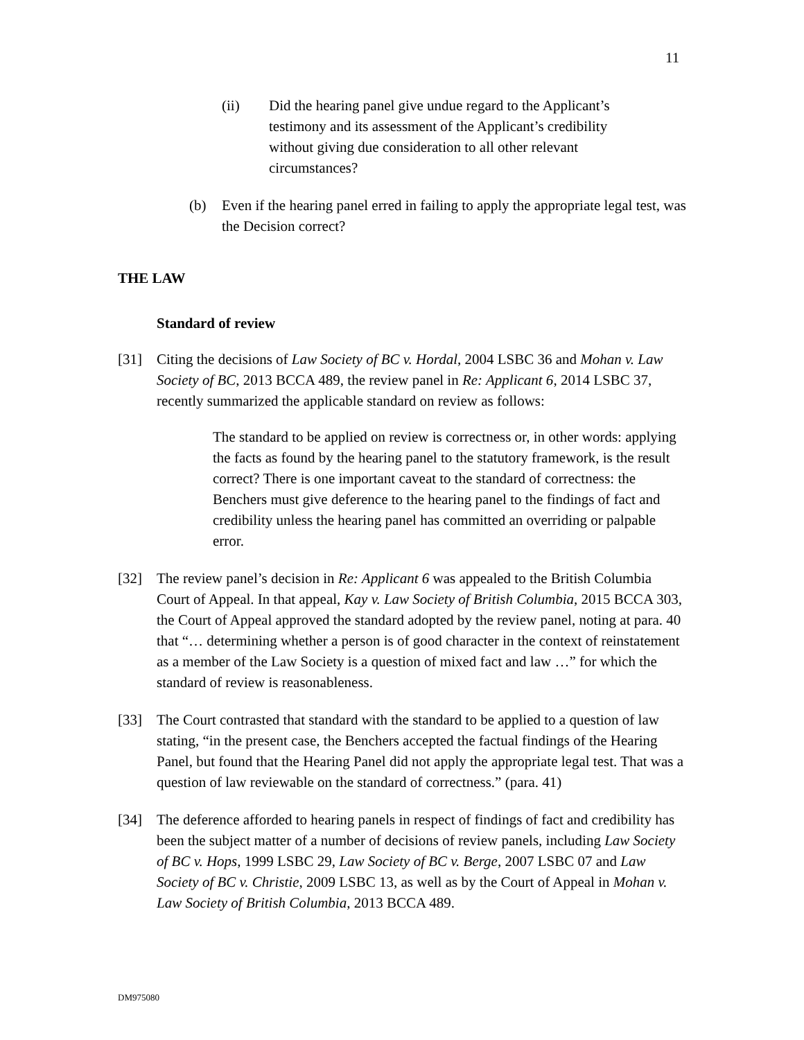11
(ii) Did the hearing panel give undue regard to the Applicant’s testimony and its assessment of the Applicant’s credibility without giving due consideration to all other relevant circumstances?
(b) Even if the hearing panel erred in failing to apply the appropriate legal test, was the Decision correct?
THE LAW
Standard of review
[31] Citing the decisions of Law Society of BC v. Hordal, 2004 LSBC 36 and Mohan v. Law Society of BC, 2013 BCCA 489, the review panel in Re: Applicant 6, 2014 LSBC 37, recently summarized the applicable standard on review as follows:
The standard to be applied on review is correctness or, in other words: applying the facts as found by the hearing panel to the statutory framework, is the result correct? There is one important caveat to the standard of correctness: the Benchers must give deference to the hearing panel to the findings of fact and credibility unless the hearing panel has committed an overriding or palpable error.
[32] The review panel’s decision in Re: Applicant 6 was appealed to the British Columbia Court of Appeal. In that appeal, Kay v. Law Society of British Columbia, 2015 BCCA 303, the Court of Appeal approved the standard adopted by the review panel, noting at para. 40 that “… determining whether a person is of good character in the context of reinstatement as a member of the Law Society is a question of mixed fact and law …” for which the standard of review is reasonableness.
[33] The Court contrasted that standard with the standard to be applied to a question of law stating, “in the present case, the Benchers accepted the factual findings of the Hearing Panel, but found that the Hearing Panel did not apply the appropriate legal test. That was a question of law reviewable on the standard of correctness.” (para. 41)
[34] The deference afforded to hearing panels in respect of findings of fact and credibility has been the subject matter of a number of decisions of review panels, including Law Society of BC v. Hops, 1999 LSBC 29, Law Society of BC v. Berge, 2007 LSBC 07 and Law Society of BC v. Christie, 2009 LSBC 13, as well as by the Court of Appeal in Mohan v. Law Society of British Columbia, 2013 BCCA 489.
DM975080